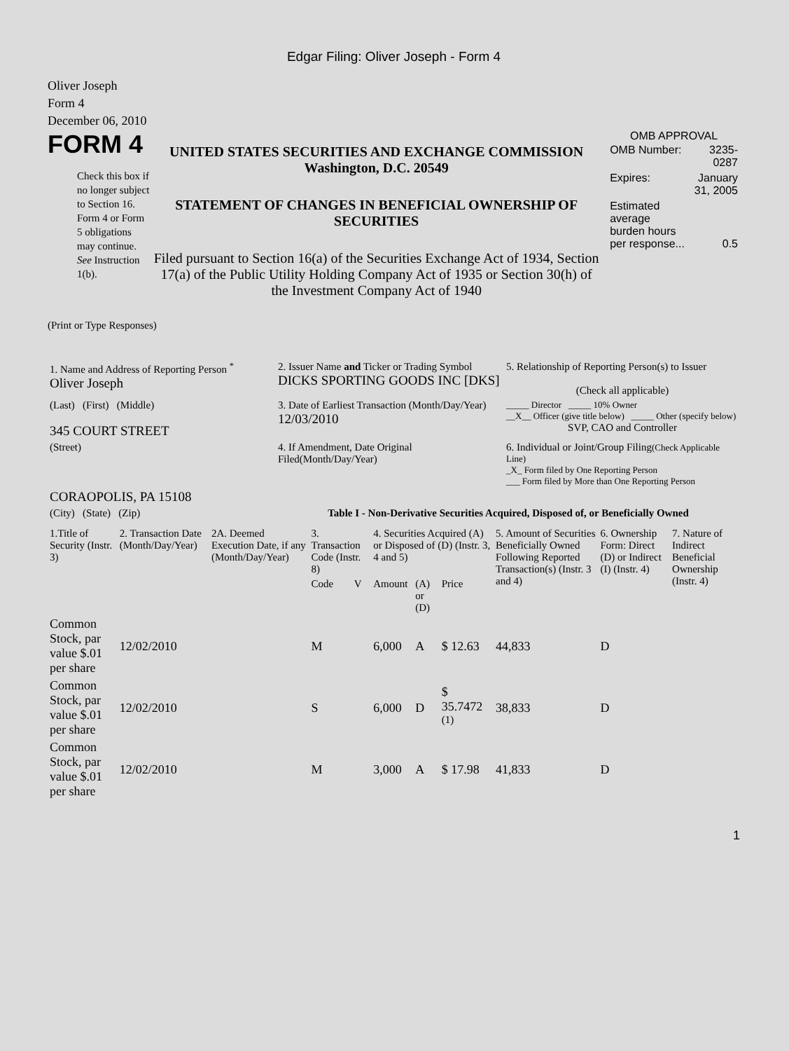Edgar Filing: Oliver Joseph - Form 4
Oliver Joseph
Form 4
December 06, 2010
FORM 4
Check this box if no longer subject to Section 16. Form 4 or Form 5 obligations may continue. See Instruction 1(b).
UNITED STATES SECURITIES AND EXCHANGE COMMISSION
Washington, D.C. 20549
STATEMENT OF CHANGES IN BENEFICIAL OWNERSHIP OF SECURITIES
Filed pursuant to Section 16(a) of the Securities Exchange Act of 1934, Section 17(a) of the Public Utility Holding Company Act of 1935 or Section 30(h) of the Investment Company Act of 1940
OMB APPROVAL
| OMB Number: | 3235-0287 |
| Expires: | January 31, 2005 |
| Estimated average burden hours per response... | 0.5 |
(Print or Type Responses)
| 1. Name and Address of Reporting Person <sup>*</sup> Oliver Joseph | 2. Issuer Name and Ticker or Trading Symbol DICKS SPORTING GOODS INC [DKS] | 5. Relationship of Reporting Person(s) to Issuer (Check all applicable) |
| (Last) (First) (Middle) 345 COURT STREET | 3. Date of Earliest Transaction (Month/Day/Year) 12/03/2010 | _____ Director _____ 10% Owner __X__ Officer (give title below) _____ Other (specify below) SVP, CAO and Controller |
| (Street) CORAOPOLIS, PA 15108 | 4. If Amendment, Date Original Filed(Month/Day/Year) | 6. Individual or Joint/Group Filing (Check Applicable Line) _X_ Form filed by One Reporting Person ___ Form filed by More than One Reporting Person |
| (City) (State) (Zip) | Table I - Non-Derivative Securities Acquired, Disposed of, or Beneficially Owned | |
| 1.Title of Security (Instr. 3) | 2. Transaction Date (Month/Day/Year) | 2A. Deemed Execution Date, if any (Month/Day/Year) | 3. Transaction Code (Instr. 8) | | 4. Securities Acquired (A) or Disposed of (D) (Instr. 3, 4 and 5) | | | 5. Amount of Securities Beneficially Owned Following Reported Transaction(s) (Instr. 3 and 4) | 6. Ownership Form: Direct (D) or Indirect (I) (Instr. 4) | 7. Nature of Indirect Beneficial Ownership (Instr. 4) |
| --- | --- | --- | --- | --- | --- | --- | --- | --- | --- | --- |
| | | | Code | V | Amount | (A) or (D) | Price | | | |
| Common Stock, par value $.01 per share | 12/02/2010 | | M | | 6,000 | A | $ 12.63 | 44,833 | D | |
| Common Stock, par value $.01 per share | 12/02/2010 | | S | | 6,000 | D | $ 35.7472 <sup>(1)</sup> | 38,833 | D | |
| Common Stock, par value $.01 per share | 12/02/2010 | | M | | 3,000 | A | $ 17.98 | 41,833 | D | |
1